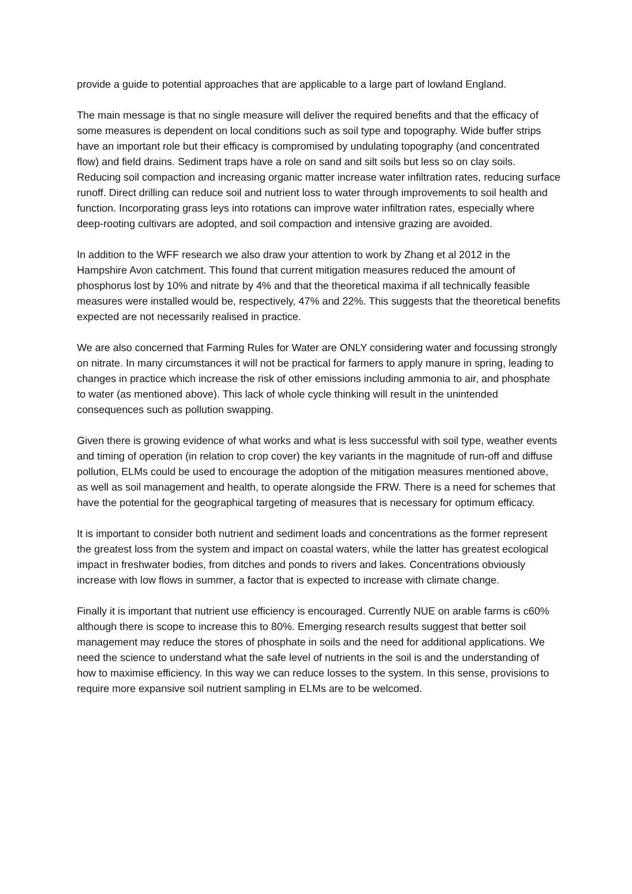provide a guide to potential approaches that are applicable to a large part of lowland England.
The main message is that no single measure will deliver the required benefits and that the efficacy of some measures is dependent on local conditions such as soil type and topography. Wide buffer strips have an important role but their efficacy is compromised by undulating topography (and concentrated flow) and field drains. Sediment traps have a role on sand and silt soils but less so on clay soils. Reducing soil compaction and increasing organic matter increase water infiltration rates, reducing surface runoff. Direct drilling can reduce soil and nutrient loss to water through improvements to soil health and function. Incorporating grass leys into rotations can improve water infiltration rates, especially where deep-rooting cultivars are adopted, and soil compaction and intensive grazing are avoided.
In addition to the WFF research we also draw your attention to work by Zhang et al 2012 in the Hampshire Avon catchment. This found that current mitigation measures reduced the amount of phosphorus lost by 10% and nitrate by 4% and that the theoretical maxima if all technically feasible measures were installed would be, respectively, 47% and 22%. This suggests that the theoretical benefits expected are not necessarily realised in practice.
We are also concerned that Farming Rules for Water are ONLY considering water and focussing strongly on nitrate. In many circumstances it will not be practical for farmers to apply manure in spring, leading to changes in practice which increase the risk of other emissions including ammonia to air, and phosphate to water (as mentioned above). This lack of whole cycle thinking will result in the unintended consequences such as pollution swapping.
Given there is growing evidence of what works and what is less successful with soil type, weather events and timing of operation (in relation to crop cover) the key variants in the magnitude of run-off and diffuse pollution, ELMs could be used to encourage the adoption of the mitigation measures mentioned above, as well as soil management and health, to operate alongside the FRW. There is a need for schemes that have the potential for the geographical targeting of measures that is necessary for optimum efficacy.
It is important to consider both nutrient and sediment loads and concentrations as the former represent the greatest loss from the system and impact on coastal waters, while the latter has greatest ecological impact in freshwater bodies, from ditches and ponds to rivers and lakes. Concentrations obviously increase with low flows in summer, a factor that is expected to increase with climate change.
Finally it is important that nutrient use efficiency is encouraged. Currently NUE on arable farms is c60% although there is scope to increase this to 80%. Emerging research results suggest that better soil management may reduce the stores of phosphate in soils and the need for additional applications. We need the science to understand what the safe level of nutrients in the soil is and the understanding of how to maximise efficiency. In this way we can reduce losses to the system. In this sense, provisions to require more expansive soil nutrient sampling in ELMs are to be welcomed.